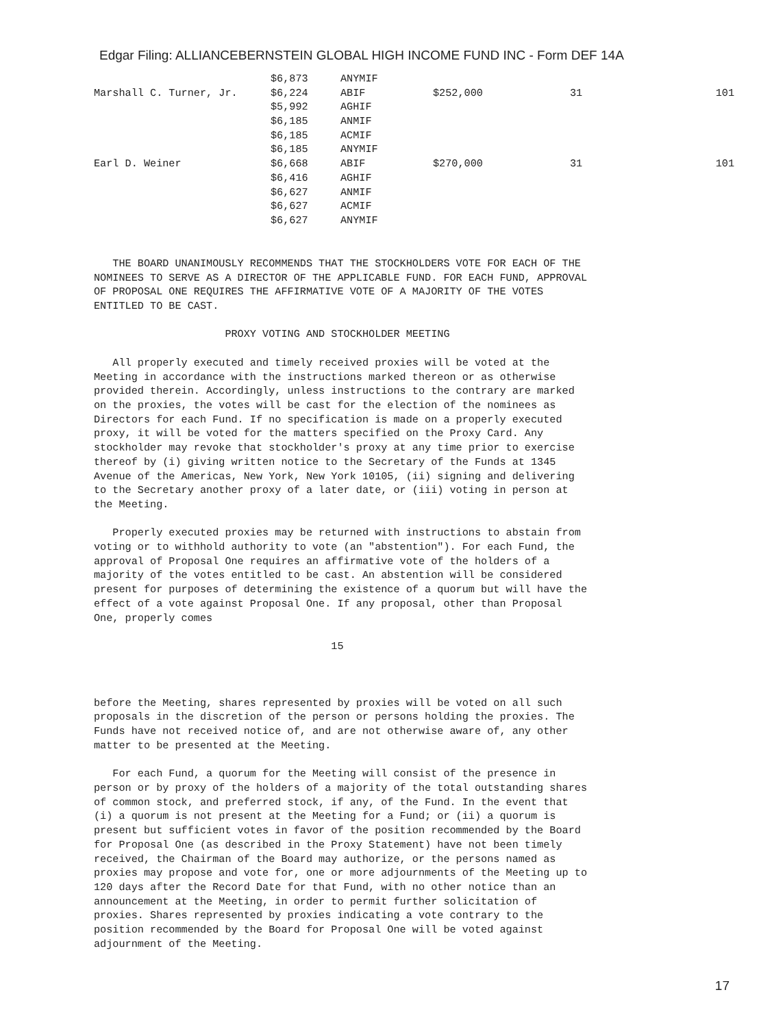Edgar Filing: ALLIANCEBERNSTEIN GLOBAL HIGH INCOME FUND INC - Form DEF 14A
| | $6,873 | ANYMIF | | | |
| Marshall C. Turner, Jr. | $6,224 | ABIF | $252,000 | 31 | 101 |
| | $5,992 | AGHIF | | | |
| | $6,185 | ANMIF | | | |
| | $6,185 | ACMIF | | | |
| | $6,185 | ANYMIF | | | |
| Earl D. Weiner | $6,668 | ABIF | $270,000 | 31 | 101 |
| | $6,416 | AGHIF | | | |
| | $6,627 | ANMIF | | | |
| | $6,627 | ACMIF | | | |
| | $6,627 | ANYMIF | | | |
   THE BOARD UNANIMOUSLY RECOMMENDS THAT THE STOCKHOLDERS VOTE FOR EACH OF THE
NOMINEES TO SERVE AS A DIRECTOR OF THE APPLICABLE FUND. FOR EACH FUND, APPROVAL
OF PROPOSAL ONE REQUIRES THE AFFIRMATIVE VOTE OF A MAJORITY OF THE VOTES
ENTITLED TO BE CAST.

                     PROXY VOTING AND STOCKHOLDER MEETING

   All properly executed and timely received proxies will be voted at the
Meeting in accordance with the instructions marked thereon or as otherwise
provided therein. Accordingly, unless instructions to the contrary are marked
on the proxies, the votes will be cast for the election of the nominees as
Directors for each Fund. If no specification is made on a properly executed
proxy, it will be voted for the matters specified on the Proxy Card. Any
stockholder may revoke that stockholder's proxy at any time prior to exercise
thereof by (i) giving written notice to the Secretary of the Funds at 1345
Avenue of the Americas, New York, New York 10105, (ii) signing and delivering
to the Secretary another proxy of a later date, or (iii) voting in person at
the Meeting.

   Properly executed proxies may be returned with instructions to abstain from
voting or to withhold authority to vote (an "abstention"). For each Fund, the
approval of Proposal One requires an affirmative vote of the holders of a
majority of the votes entitled to be cast. An abstention will be considered
present for purposes of determining the existence of a quorum but will have the
effect of a vote against Proposal One. If any proposal, other than Proposal
One, properly comes

                                      15



before the Meeting, shares represented by proxies will be voted on all such
proposals in the discretion of the person or persons holding the proxies. The
Funds have not received notice of, and are not otherwise aware of, any other
matter to be presented at the Meeting.

   For each Fund, a quorum for the Meeting will consist of the presence in
person or by proxy of the holders of a majority of the total outstanding shares
of common stock, and preferred stock, if any, of the Fund. In the event that
(i) a quorum is not present at the Meeting for a Fund; or (ii) a quorum is
present but sufficient votes in favor of the position recommended by the Board
for Proposal One (as described in the Proxy Statement) have not been timely
received, the Chairman of the Board may authorize, or the persons named as
proxies may propose and vote for, one or more adjournments of the Meeting up to
120 days after the Record Date for that Fund, with no other notice than an
announcement at the Meeting, in order to permit further solicitation of
proxies. Shares represented by proxies indicating a vote contrary to the
position recommended by the Board for Proposal One will be voted against
adjournment of the Meeting.
17